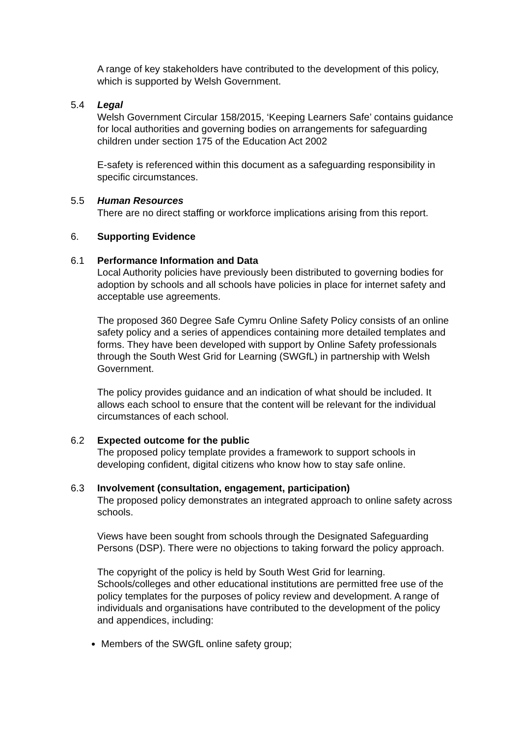A range of key stakeholders have contributed to the development of this policy, which is supported by Welsh Government.
5.4 Legal
Welsh Government Circular 158/2015, ‘Keeping Learners Safe’ contains guidance for local authorities and governing bodies on arrangements for safeguarding children under section 175 of the Education Act 2002
E-safety is referenced within this document as a safeguarding responsibility in specific circumstances.
5.5 Human Resources
There are no direct staffing or workforce implications arising from this report.
6. Supporting Evidence
6.1 Performance Information and Data
Local Authority policies have previously been distributed to governing bodies for adoption by schools and all schools have policies in place for internet safety and acceptable use agreements.
The proposed 360 Degree Safe Cymru Online Safety Policy consists of an online safety policy and a series of appendices containing more detailed templates and forms. They have been developed with support by Online Safety professionals through the South West Grid for Learning (SWGfL) in partnership with Welsh Government.
The policy provides guidance and an indication of what should be included. It allows each school to ensure that the content will be relevant for the individual circumstances of each school.
6.2 Expected outcome for the public
The proposed policy template provides a framework to support schools in developing confident, digital citizens who know how to stay safe online.
6.3 Involvement (consultation, engagement, participation)
The proposed policy demonstrates an integrated approach to online safety across schools.
Views have been sought from schools through the Designated Safeguarding Persons (DSP). There were no objections to taking forward the policy approach.
The copyright of the policy is held by South West Grid for learning. Schools/colleges and other educational institutions are permitted free use of the policy templates for the purposes of policy review and development. A range of individuals and organisations have contributed to the development of the policy and appendices, including:
Members of the SWGfL online safety group;